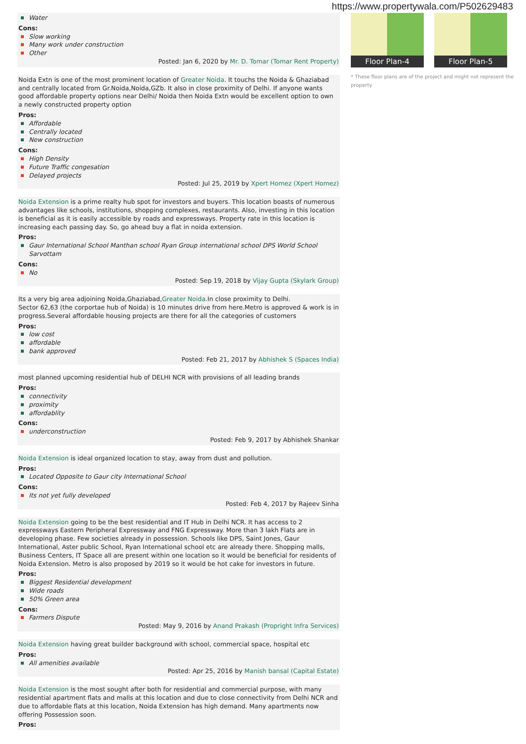https://www.propertywala.com/P502629483
Water
Cons:
Slow working
Many work under construction
Other
Posted: Jan 6, 2020 by Mr. D. Tomar (Tomar Rent Property)
Noida Extn is one of the most prominent location of Greater Noida. It touchs the Noida & Ghaziabad and centrally located from Gr.Noida,Noida,GZb. It also in close proximity of Delhi. If anyone wants good affordable property options near Delhi/ Noida then Noida Extn would be excellent option to own a newly constructed property option
Pros:
Affordable
Centrally located
New construction
Cons:
High Density
Future Traffic congesation
Delayed projects
Posted: Jul 25, 2019 by Xpert Homez (Xpert Homez)
Noida Extension is a prime realty hub spot for investors and buyers. This location boasts of numerous advantages like schools, institutions, shopping complexes, restaurants. Also, investing in this location is beneficial as it is easily accessible by roads and expressways. Property rate in this location is increasing each passing day. So, go ahead buy a flat in noida extension.
Pros:
Gaur International School Manthan school Ryan Group international school DPS World School Sarvottam
Cons:
No
Posted: Sep 19, 2018 by Vijay Gupta (Skylark Group)
Its a very big area adjoining Noida,Ghaziabad,Greater Noida.In close proximity to Delhi.
Sector 62,63 (the corportae hub of Noida) is 10 minutes drive from here.Metro is approved & work is in progress.Several affordable housing projects are there for all the categories of customers
Pros:
low cost
affordable
bank approved
Posted: Feb 21, 2017 by Abhishek S (Spaces India)
most planned upcoming residential hub of DELHI NCR with provisions of all leading brands
Pros:
connectivity
proximity
affordablity
Cons:
underconstruction
Posted: Feb 9, 2017 by Abhishek Shankar
Noida Extension is ideal organized location to stay, away from dust and pollution.
Pros:
Located Opposite to Gaur city International School
Cons:
Its not yet fully developed
Posted: Feb 4, 2017 by Rajeev Sinha
Noida Extension going to be the best residential and IT Hub in Delhi NCR. It has access to 2 expressways Eastern Peripheral Expressway and FNG Expressway. More than 3 lakh Flats are in developing phase. Few societies already in possession. Schools like DPS, Saint Jones, Gaur International, Aster public School, Ryan International school etc are already there. Shopping malls, Business Centers, IT Space all are present within one location so it would be beneficial for residents of Noida Extension. Metro is also proposed by 2019 so it would be hot cake for investors in future.
Pros:
Biggest Residential development
Wide roads
50% Green area
Cons:
Farmers Dispute
Posted: May 9, 2016 by Anand Prakash (Propright Infra Services)
Noida Extension having great builder background with school, commercial space, hospital etc
Pros:
All amenities available
Posted: Apr 25, 2016 by Manish bansal (Capital Estate)
Noida Extension is the most sought after both for residential and commercial purpose, with many residential apartment flats and malls at this location and due to close connectivity from Delhi NCR and due to affordable flats at this location, Noida Extension has high demand. Many apartments now offering Possession soon.
Pros:
Floor Plan-4
Floor Plan-5
* These floor plans are of the project and might not represent the property